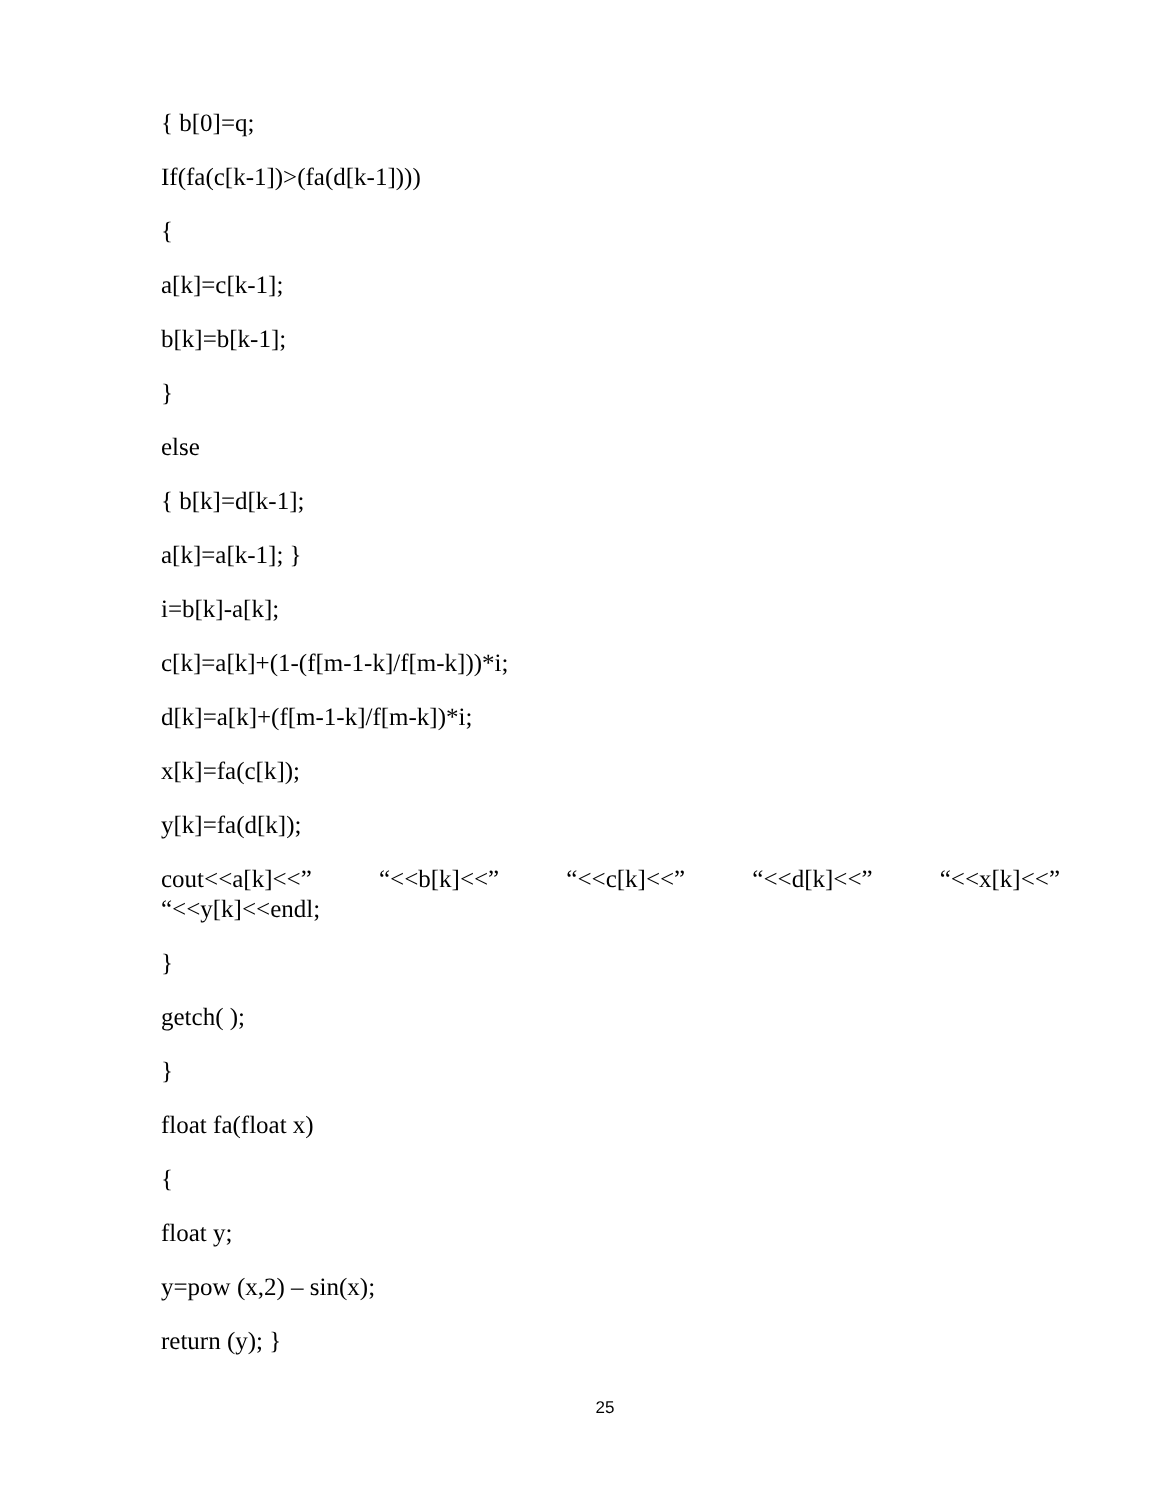{ b[0]=q;
If(fa(c[k-1])>(fa(d[k-1])))
{
a[k]=c[k-1];
b[k]=b[k-1];
}
else
{ b[k]=d[k-1];
a[k]=a[k-1]; }
i=b[k]-a[k];
c[k]=a[k]+(1-(f[m-1-k]/f[m-k]))*i;
d[k]=a[k]+(f[m-1-k]/f[m-k])*i;
x[k]=fa(c[k]);
y[k]=fa(d[k]);
cout<<a[k]<<” “<<b[k]<<” “<<c[k]<<” “<<d[k]<<” “<<x[k]<<”
“<<y[k]<<endl;
}
getch( );
}
float fa(float x)
{
float y;
y=pow (x,2) – sin(x);
return (y); }
25